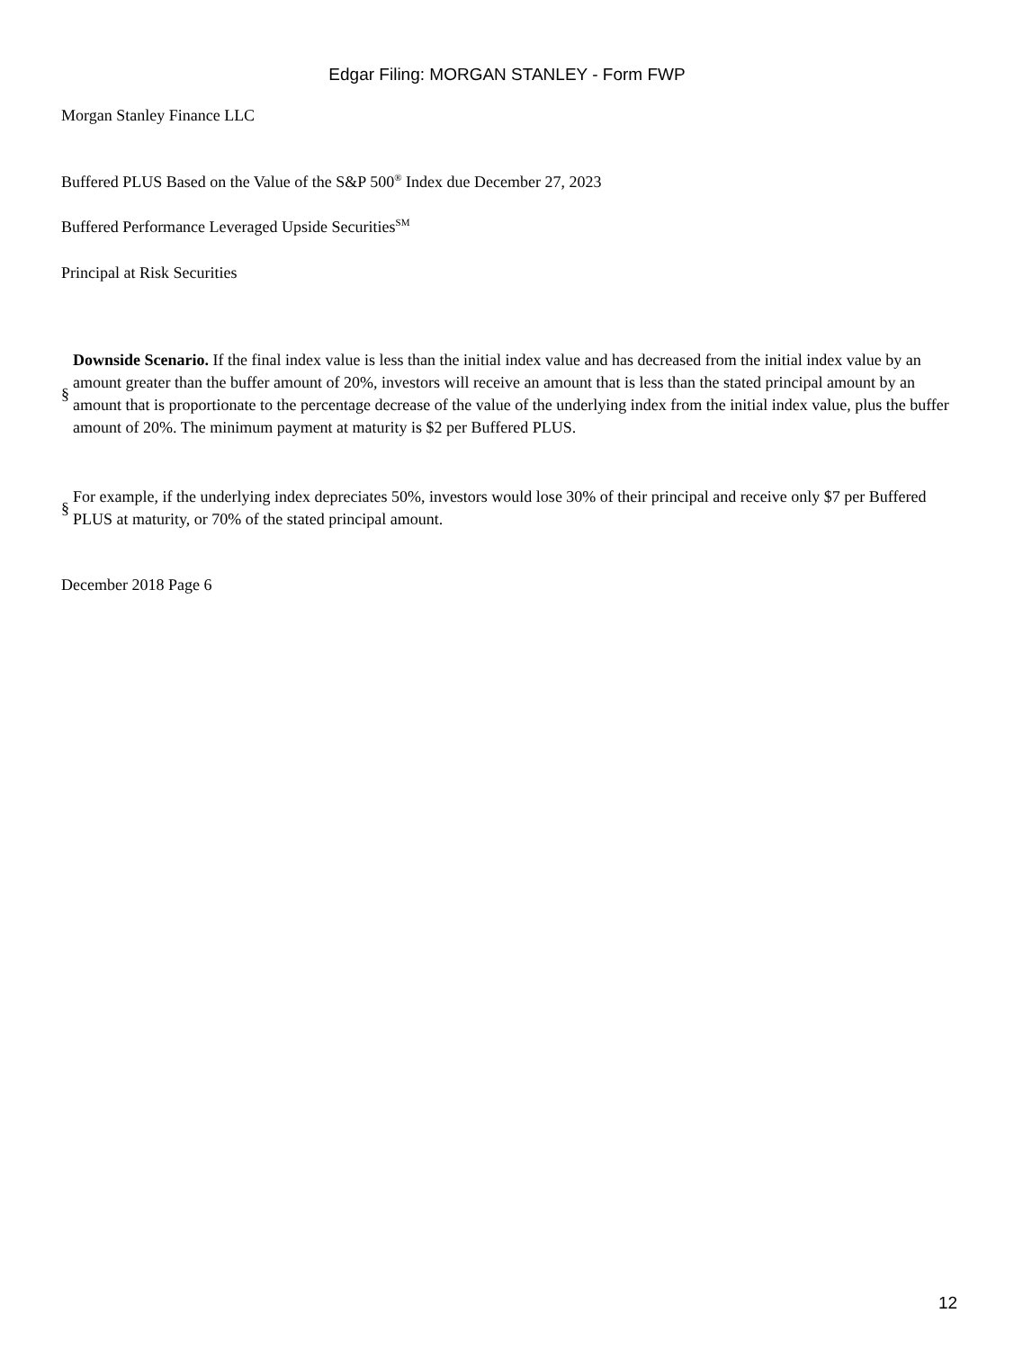Edgar Filing: MORGAN STANLEY - Form FWP
Morgan Stanley Finance LLC
Buffered PLUS Based on the Value of the S&P 500<sup>®</sup> Index due December 27, 2023
Buffered Performance Leveraged Upside Securities<sup>SM</sup>
Principal at Risk Securities
§
Downside Scenario. If the final index value is less than the initial index value and has decreased from the initial index value by an amount greater than the buffer amount of 20%, investors will receive an amount that is less than the stated principal amount by an amount that is proportionate to the percentage decrease of the value of the underlying index from the initial index value, plus the buffer amount of 20%. The minimum payment at maturity is $2 per Buffered PLUS.
§
For example, if the underlying index depreciates 50%, investors would lose 30% of their principal and receive only $7 per Buffered PLUS at maturity, or 70% of the stated principal amount.
December 2018 Page 6
12